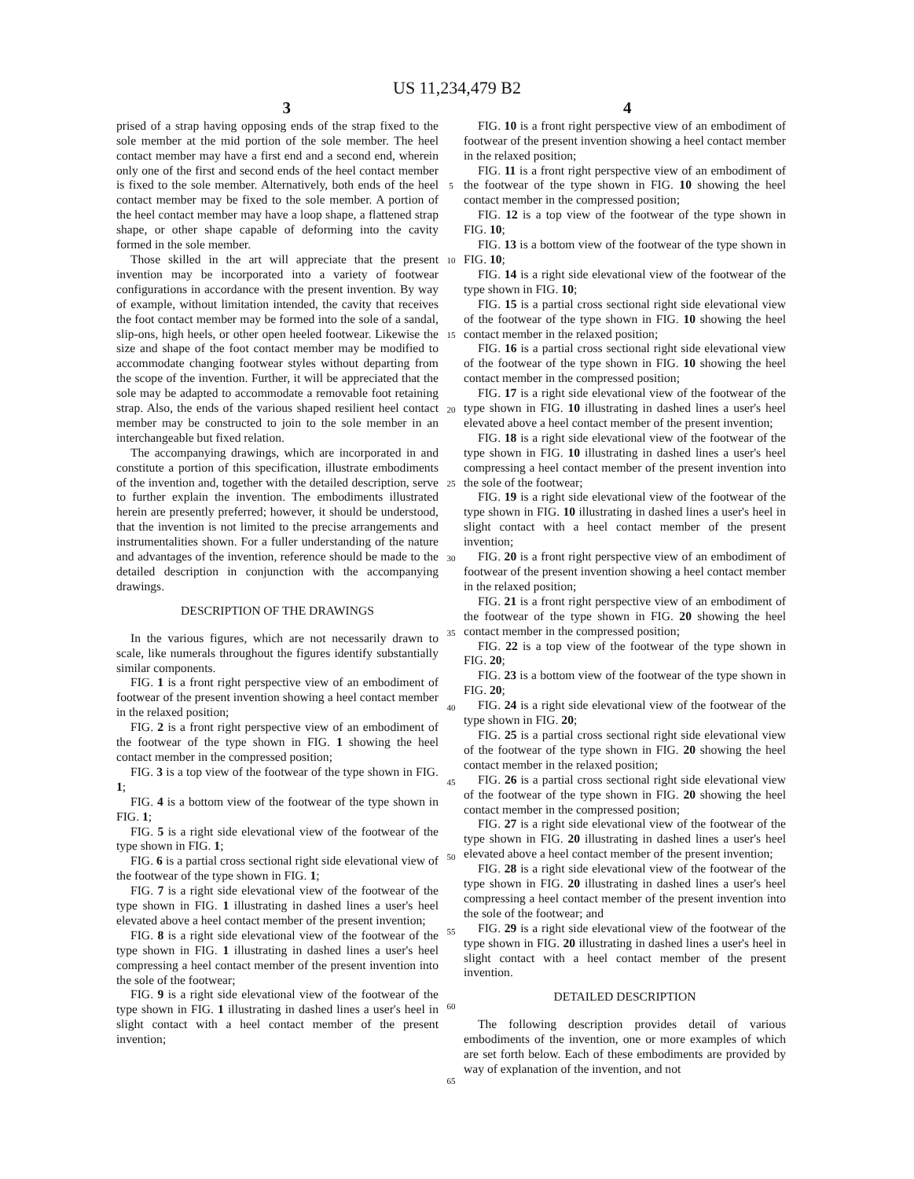US 11,234,479 B2
3 4
prised of a strap having opposing ends of the strap fixed to the sole member at the mid portion of the sole member. The heel contact member may have a first end and a second end, wherein only one of the first and second ends of the heel contact member is fixed to the sole member. Alternatively, both ends of the heel contact member may be fixed to the sole member. A portion of the heel contact member may have a loop shape, a flattened strap shape, or other shape capable of deforming into the cavity formed in the sole member.
Those skilled in the art will appreciate that the present invention may be incorporated into a variety of footwear configurations in accordance with the present invention. By way of example, without limitation intended, the cavity that receives the foot contact member may be formed into the sole of a sandal, slip-ons, high heels, or other open heeled footwear. Likewise the size and shape of the foot contact member may be modified to accommodate changing footwear styles without departing from the scope of the invention. Further, it will be appreciated that the sole may be adapted to accommodate a removable foot retaining strap. Also, the ends of the various shaped resilient heel contact member may be constructed to join to the sole member in an interchangeable but fixed relation.
The accompanying drawings, which are incorporated in and constitute a portion of this specification, illustrate embodiments of the invention and, together with the detailed description, serve to further explain the invention. The embodiments illustrated herein are presently preferred; however, it should be understood, that the invention is not limited to the precise arrangements and instrumentalities shown. For a fuller understanding of the nature and advantages of the invention, reference should be made to the detailed description in conjunction with the accompanying drawings.
DESCRIPTION OF THE DRAWINGS
In the various figures, which are not necessarily drawn to scale, like numerals throughout the figures identify substantially similar components.
FIG. 1 is a front right perspective view of an embodiment of footwear of the present invention showing a heel contact member in the relaxed position;
FIG. 2 is a front right perspective view of an embodiment of the footwear of the type shown in FIG. 1 showing the heel contact member in the compressed position;
FIG. 3 is a top view of the footwear of the type shown in FIG. 1;
FIG. 4 is a bottom view of the footwear of the type shown in FIG. 1;
FIG. 5 is a right side elevational view of the footwear of the type shown in FIG. 1;
FIG. 6 is a partial cross sectional right side elevational view of the footwear of the type shown in FIG. 1;
FIG. 7 is a right side elevational view of the footwear of the type shown in FIG. 1 illustrating in dashed lines a user's heel elevated above a heel contact member of the present invention;
FIG. 8 is a right side elevational view of the footwear of the type shown in FIG. 1 illustrating in dashed lines a user's heel compressing a heel contact member of the present invention into the sole of the footwear;
FIG. 9 is a right side elevational view of the footwear of the type shown in FIG. 1 illustrating in dashed lines a user's heel in slight contact with a heel contact member of the present invention;
5
10
15
20
25
30
35
40
45
50
55
60
65
FIG. 10 is a front right perspective view of an embodiment of footwear of the present invention showing a heel contact member in the relaxed position;
FIG. 11 is a front right perspective view of an embodiment of the footwear of the type shown in FIG. 10 showing the heel contact member in the compressed position;
FIG. 12 is a top view of the footwear of the type shown in FIG. 10;
FIG. 13 is a bottom view of the footwear of the type shown in FIG. 10;
FIG. 14 is a right side elevational view of the footwear of the type shown in FIG. 10;
FIG. 15 is a partial cross sectional right side elevational view of the footwear of the type shown in FIG. 10 showing the heel contact member in the relaxed position;
FIG. 16 is a partial cross sectional right side elevational view of the footwear of the type shown in FIG. 10 showing the heel contact member in the compressed position;
FIG. 17 is a right side elevational view of the footwear of the type shown in FIG. 10 illustrating in dashed lines a user's heel elevated above a heel contact member of the present invention;
FIG. 18 is a right side elevational view of the footwear of the type shown in FIG. 10 illustrating in dashed lines a user's heel compressing a heel contact member of the present invention into the sole of the footwear;
FIG. 19 is a right side elevational view of the footwear of the type shown in FIG. 10 illustrating in dashed lines a user's heel in slight contact with a heel contact member of the present invention;
FIG. 20 is a front right perspective view of an embodiment of footwear of the present invention showing a heel contact member in the relaxed position;
FIG. 21 is a front right perspective view of an embodiment of the footwear of the type shown in FIG. 20 showing the heel contact member in the compressed position;
FIG. 22 is a top view of the footwear of the type shown in FIG. 20;
FIG. 23 is a bottom view of the footwear of the type shown in FIG. 20;
FIG. 24 is a right side elevational view of the footwear of the type shown in FIG. 20;
FIG. 25 is a partial cross sectional right side elevational view of the footwear of the type shown in FIG. 20 showing the heel contact member in the relaxed position;
FIG. 26 is a partial cross sectional right side elevational view of the footwear of the type shown in FIG. 20 showing the heel contact member in the compressed position;
FIG. 27 is a right side elevational view of the footwear of the type shown in FIG. 20 illustrating in dashed lines a user's heel elevated above a heel contact member of the present invention;
FIG. 28 is a right side elevational view of the footwear of the type shown in FIG. 20 illustrating in dashed lines a user's heel compressing a heel contact member of the present invention into the sole of the footwear; and
FIG. 29 is a right side elevational view of the footwear of the type shown in FIG. 20 illustrating in dashed lines a user's heel in slight contact with a heel contact member of the present invention.
DETAILED DESCRIPTION
The following description provides detail of various embodiments of the invention, one or more examples of which are set forth below. Each of these embodiments are provided by way of explanation of the invention, and not